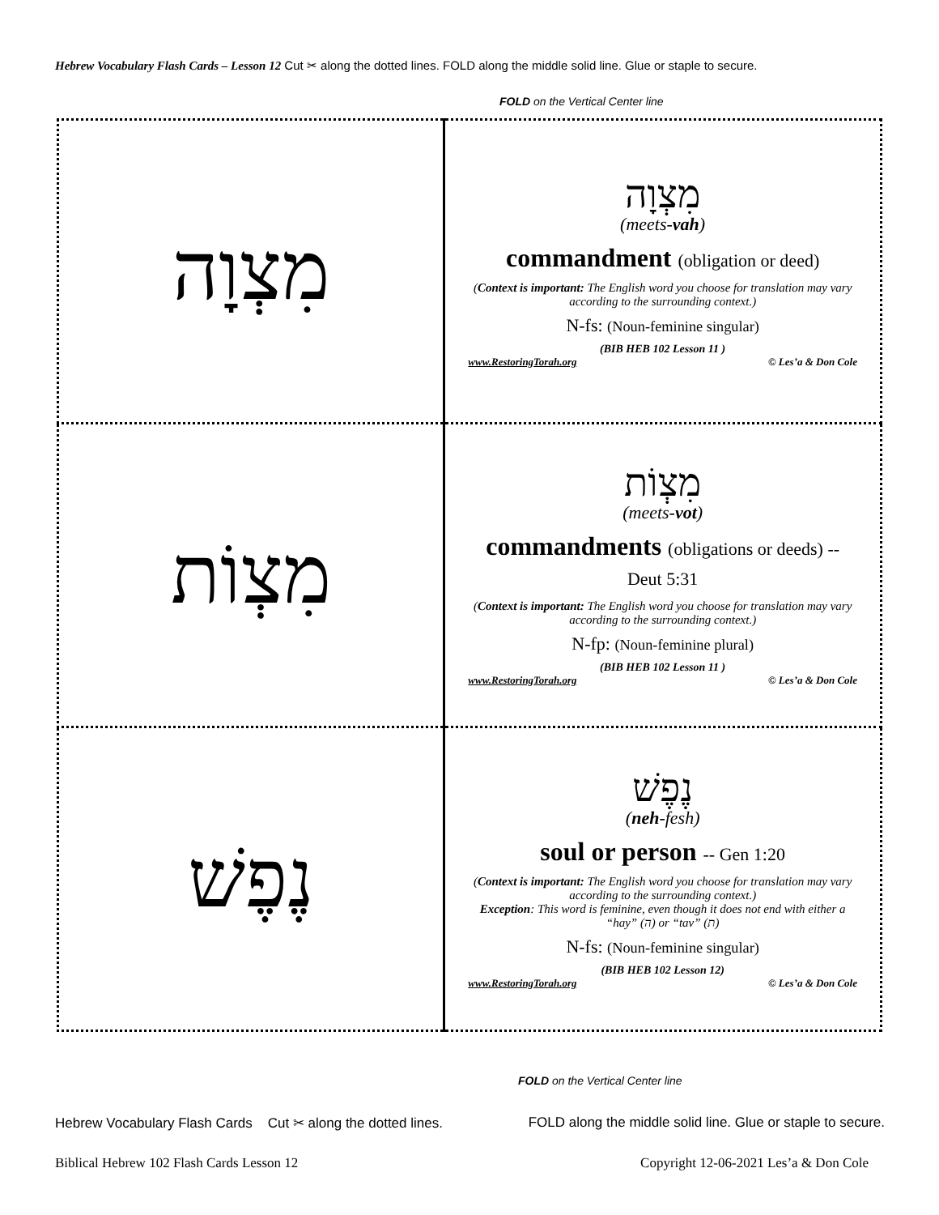Hebrew Vocabulary Flash Cards – Lesson 12 Cut ✂ along the dotted lines. FOLD along the middle solid line. Glue or staple to secure.
FOLD on the Vertical Center line
| מִצְוָה | מִצְוָה (meets- vah ) commandment (obligation or deed) ( Context is important: The English word you choose for translation may vary according to the surrounding context.) N-fs: (Noun-feminine singular) (BIB HEB 102 Lesson 11 ) www.RestoringTorah.org © Les’a & Don Cole |
| מִצְוֹת | מִצְוֹת (meets- vot ) commandments (obligations or deeds) -- Deut 5:31 ( Context is important: The English word you choose for translation may vary according to the surrounding context.) N-fp: (Noun-feminine plural) (BIB HEB 102 Lesson 11 ) www.RestoringTorah.org © Les’a & Don Cole |
| נֶפֶשׁ | נֶפֶשׁ ( neh -fesh) soul or person -- Gen 1:20 ( Context is important: The English word you choose for translation may vary according to the surrounding context.) Exception : This word is feminine, even though it does not end with either a “hay” (ה) or “tav” (ת) N-fs: (Noun-feminine singular) (BIB HEB 102 Lesson 12) www.RestoringTorah.org © Les’a & Don Cole |
FOLD on the Vertical Center line
Hebrew Vocabulary Flash Cards Cut ✂ along the dotted lines. FOLD along the middle solid line. Glue or staple to secure.
Biblical Hebrew 102 Flash Cards Lesson 12 Copyright 12-06-2021 Les’a & Don Cole